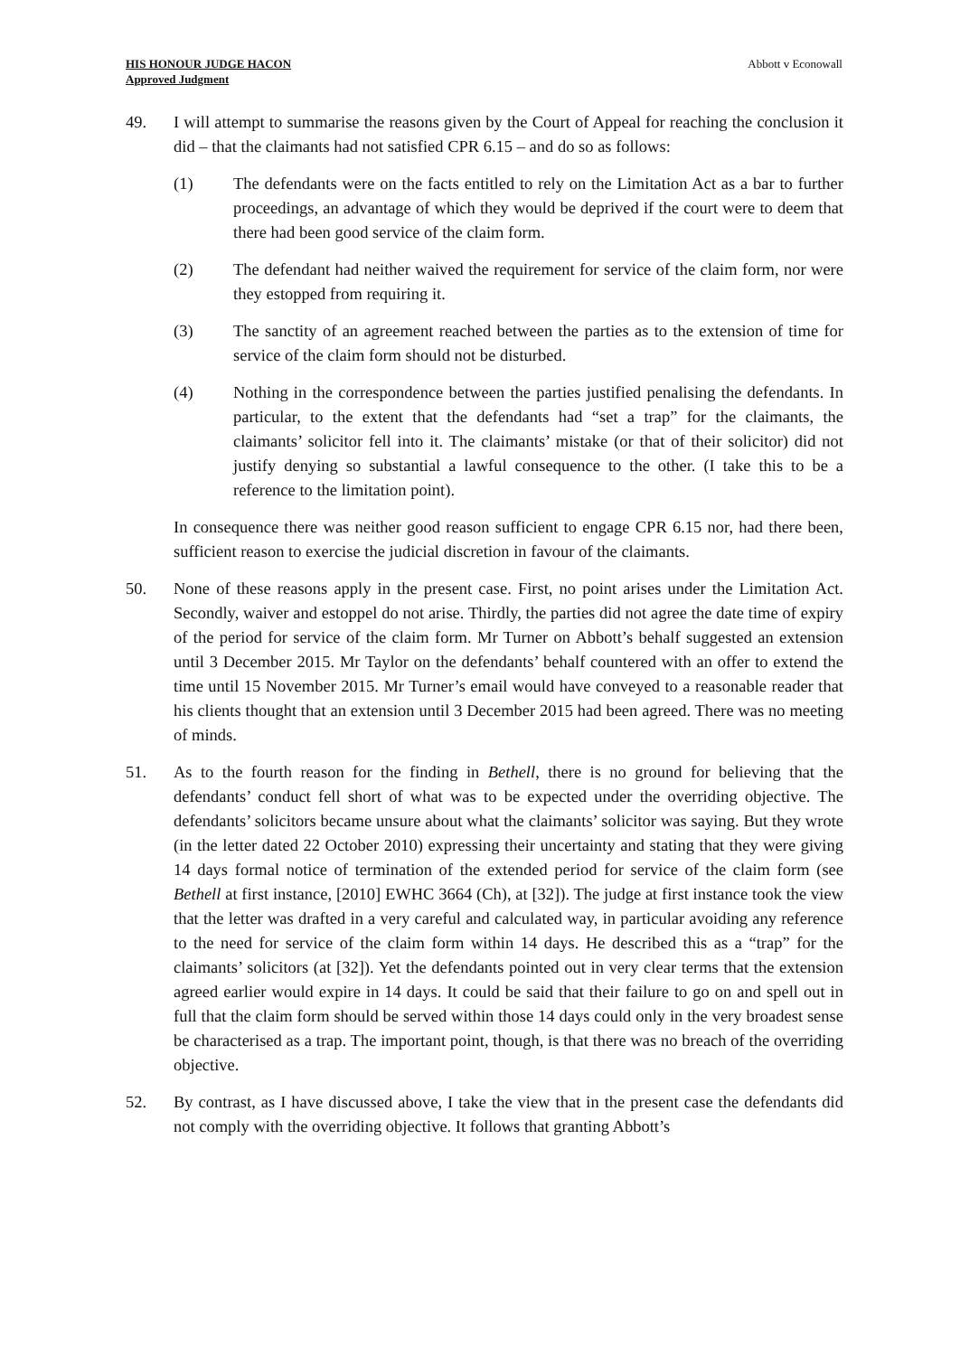HIS HONOUR JUDGE HACON
Approved Judgment
Abbott v Econowall
49. I will attempt to summarise the reasons given by the Court of Appeal for reaching the conclusion it did – that the claimants had not satisfied CPR 6.15 – and do so as follows:
(1) The defendants were on the facts entitled to rely on the Limitation Act as a bar to further proceedings, an advantage of which they would be deprived if the court were to deem that there had been good service of the claim form.
(2) The defendant had neither waived the requirement for service of the claim form, nor were they estopped from requiring it.
(3) The sanctity of an agreement reached between the parties as to the extension of time for service of the claim form should not be disturbed.
(4) Nothing in the correspondence between the parties justified penalising the defendants. In particular, to the extent that the defendants had “set a trap” for the claimants, the claimants’ solicitor fell into it. The claimants’ mistake (or that of their solicitor) did not justify denying so substantial a lawful consequence to the other. (I take this to be a reference to the limitation point).
In consequence there was neither good reason sufficient to engage CPR 6.15 nor, had there been, sufficient reason to exercise the judicial discretion in favour of the claimants.
50. None of these reasons apply in the present case. First, no point arises under the Limitation Act. Secondly, waiver and estoppel do not arise. Thirdly, the parties did not agree the date time of expiry of the period for service of the claim form. Mr Turner on Abbott’s behalf suggested an extension until 3 December 2015. Mr Taylor on the defendants’ behalf countered with an offer to extend the time until 15 November 2015. Mr Turner’s email would have conveyed to a reasonable reader that his clients thought that an extension until 3 December 2015 had been agreed. There was no meeting of minds.
51. As to the fourth reason for the finding in Bethell, there is no ground for believing that the defendants’ conduct fell short of what was to be expected under the overriding objective. The defendants’ solicitors became unsure about what the claimants’ solicitor was saying. But they wrote (in the letter dated 22 October 2010) expressing their uncertainty and stating that they were giving 14 days formal notice of termination of the extended period for service of the claim form (see Bethell at first instance, [2010] EWHC 3664 (Ch), at [32]). The judge at first instance took the view that the letter was drafted in a very careful and calculated way, in particular avoiding any reference to the need for service of the claim form within 14 days. He described this as a “trap” for the claimants’ solicitors (at [32]). Yet the defendants pointed out in very clear terms that the extension agreed earlier would expire in 14 days. It could be said that their failure to go on and spell out in full that the claim form should be served within those 14 days could only in the very broadest sense be characterised as a trap. The important point, though, is that there was no breach of the overriding objective.
52. By contrast, as I have discussed above, I take the view that in the present case the defendants did not comply with the overriding objective. It follows that granting Abbott’s